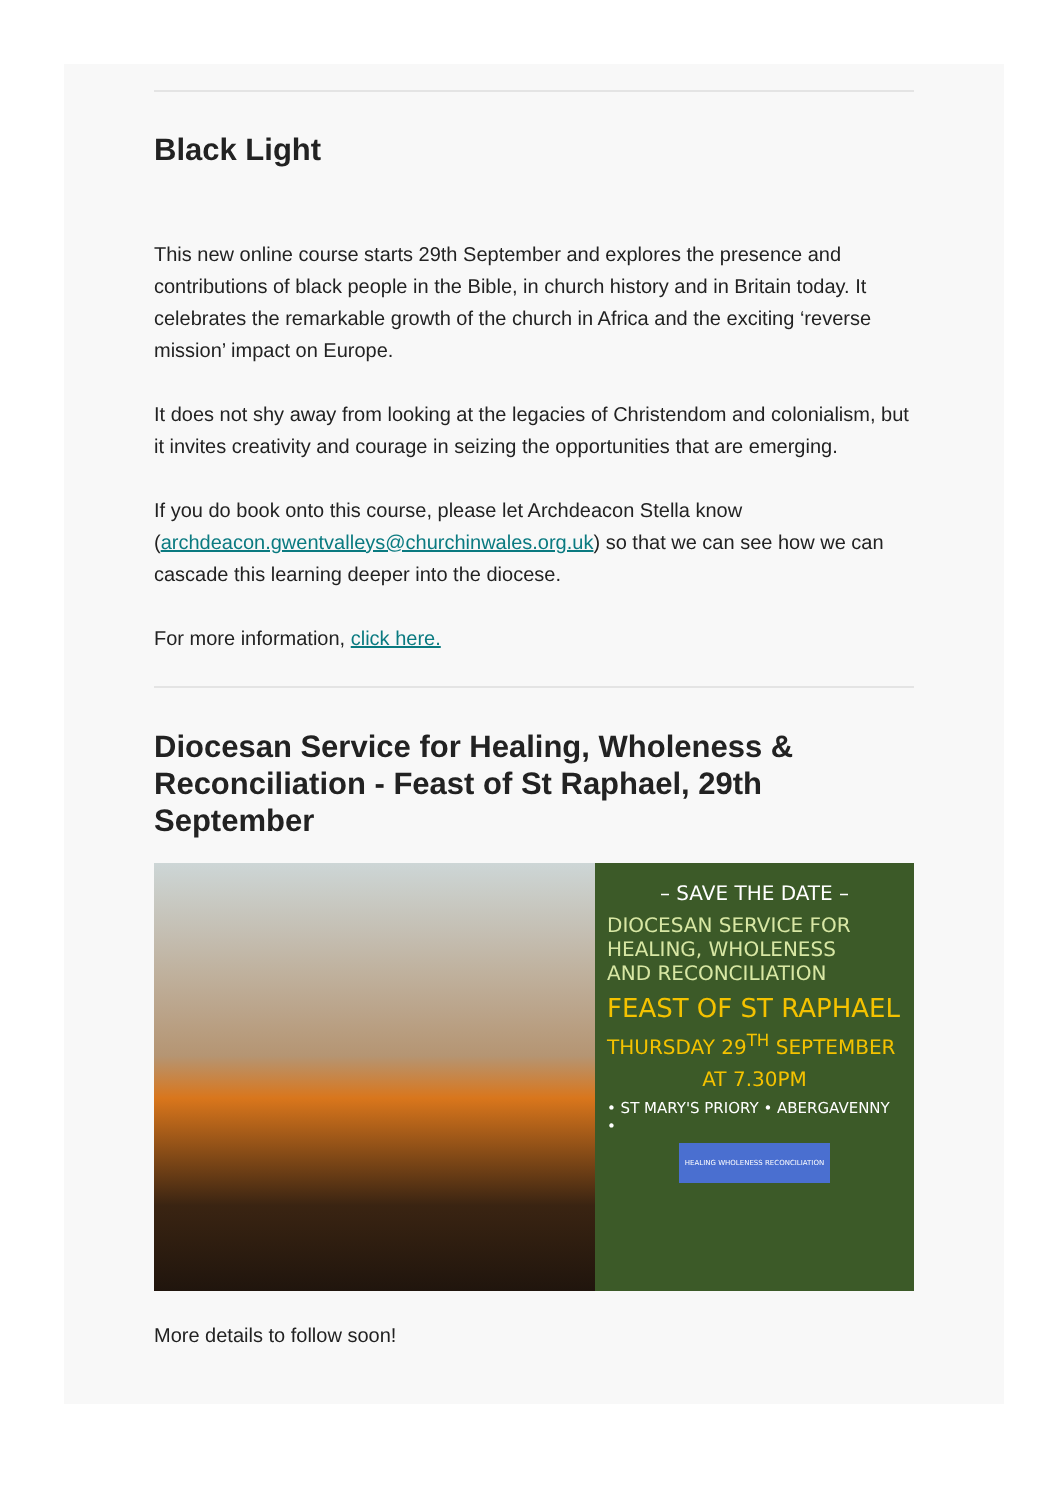Black Light
This new online course starts 29th September and explores the presence and contributions of black people in the Bible, in church history and in Britain today. It celebrates the remarkable growth of the church in Africa and the exciting ‘reverse mission’ impact on Europe.
It does not shy away from looking at the legacies of Christendom and colonialism, but it invites creativity and courage in seizing the opportunities that are emerging.
If you do book onto this course, please let Archdeacon Stella know (archdeacon.gwentvalleys@churchinwales.org.uk) so that we can see how we can cascade this learning deeper into the diocese.
For more information, click here.
Diocesan Service for Healing, Wholeness & Reconciliation - Feast of St Raphael, 29th September
– SAVE THE DATE –
DIOCESAN SERVICE FOR
HEALING, WHOLENESS
AND RECONCILIATION
FEAST OF ST RAPHAEL
THURSDAY 29<sup>TH</sup> SEPTEMBER
AT 7.30PM
• ST MARY'S PRIORY • ABERGAVENNY •
HEALING WHOLENESS RECONCILIATION
More details to follow soon!